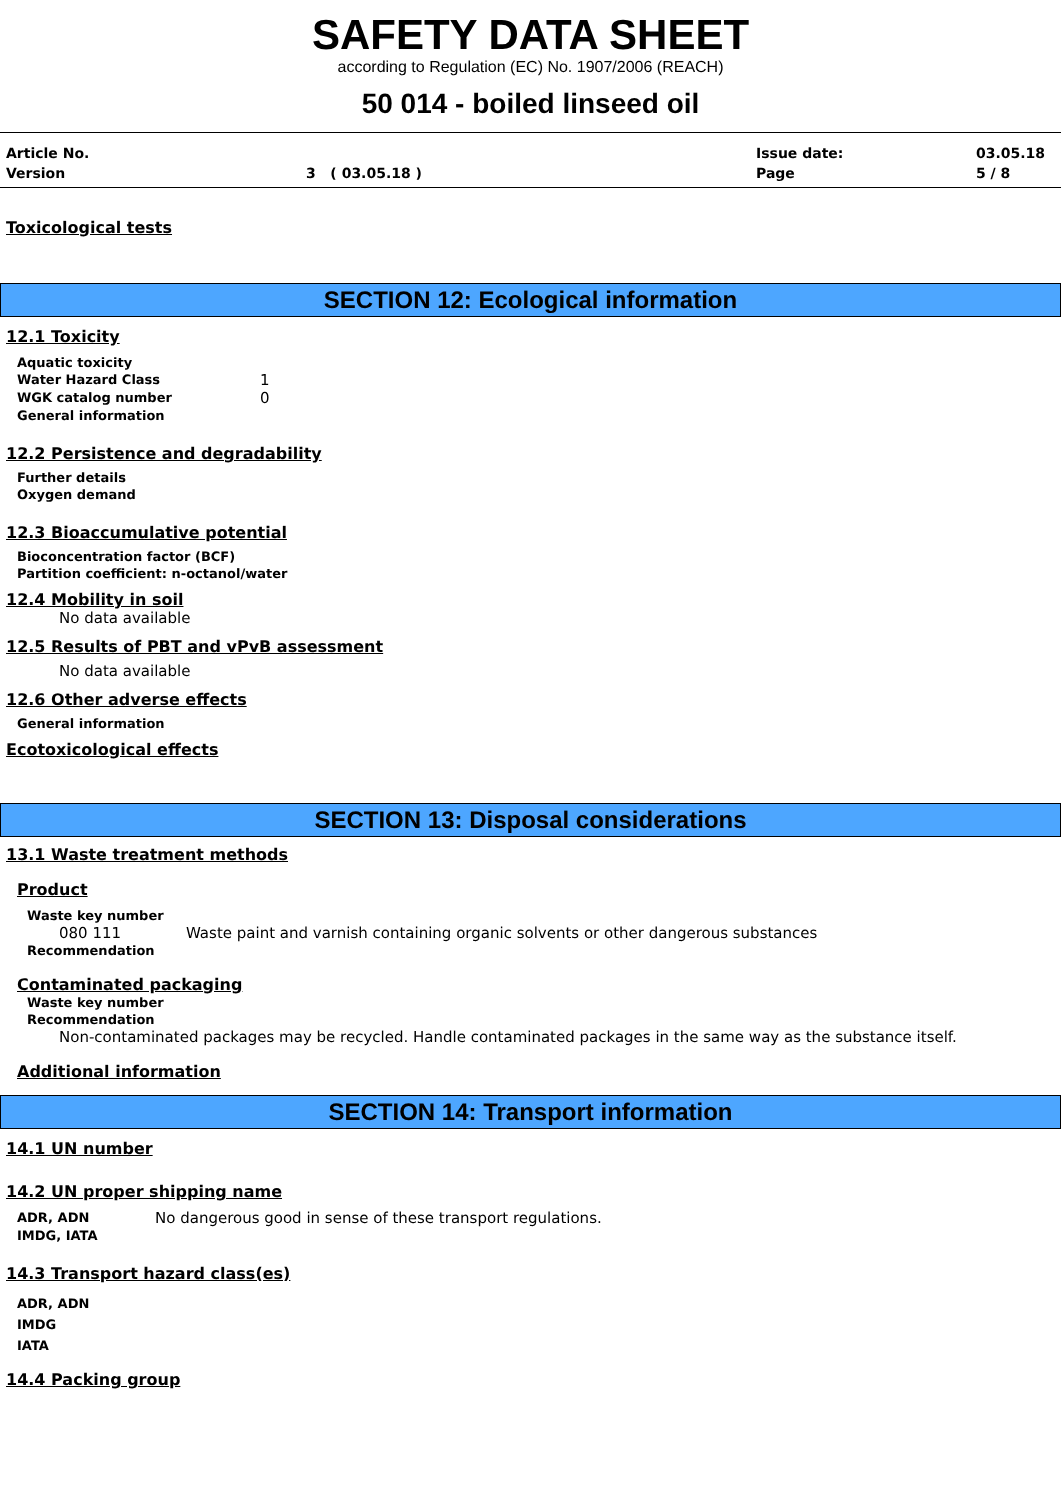SAFETY DATA SHEET
according to Regulation (EC) No. 1907/2006 (REACH)
50 014 - boiled linseed oil
Article No.
Issue date:
03.05.18
Version
3 ( 03.05.18 )
Page
5 / 8
Toxicological tests
SECTION 12: Ecological information
12.1 Toxicity
Aquatic toxicity
Water Hazard Class
1
WGK catalog number
0
General information
12.2 Persistence and degradability
Further details
Oxygen demand
12.3 Bioaccumulative potential
Bioconcentration factor (BCF)
Partition coefficient: n-octanol/water
12.4 Mobility in soil
No data available
12.5 Results of PBT and vPvB assessment
No data available
12.6 Other adverse effects
General information
Ecotoxicological effects
SECTION 13: Disposal considerations
13.1 Waste treatment methods
Product
Waste key number
080 111 Waste paint and varnish containing organic solvents or other dangerous substances
Recommendation
Contaminated packaging
Waste key number
Recommendation
Non-contaminated packages may be recycled. Handle contaminated packages in the same way as the substance itself.
Additional information
SECTION 14: Transport information
14.1 UN number
14.2 UN proper shipping name
ADR, ADN
No dangerous good in sense of these transport regulations.
IMDG, IATA
14.3 Transport hazard class(es)
ADR, ADN
IMDG
IATA
14.4 Packing group